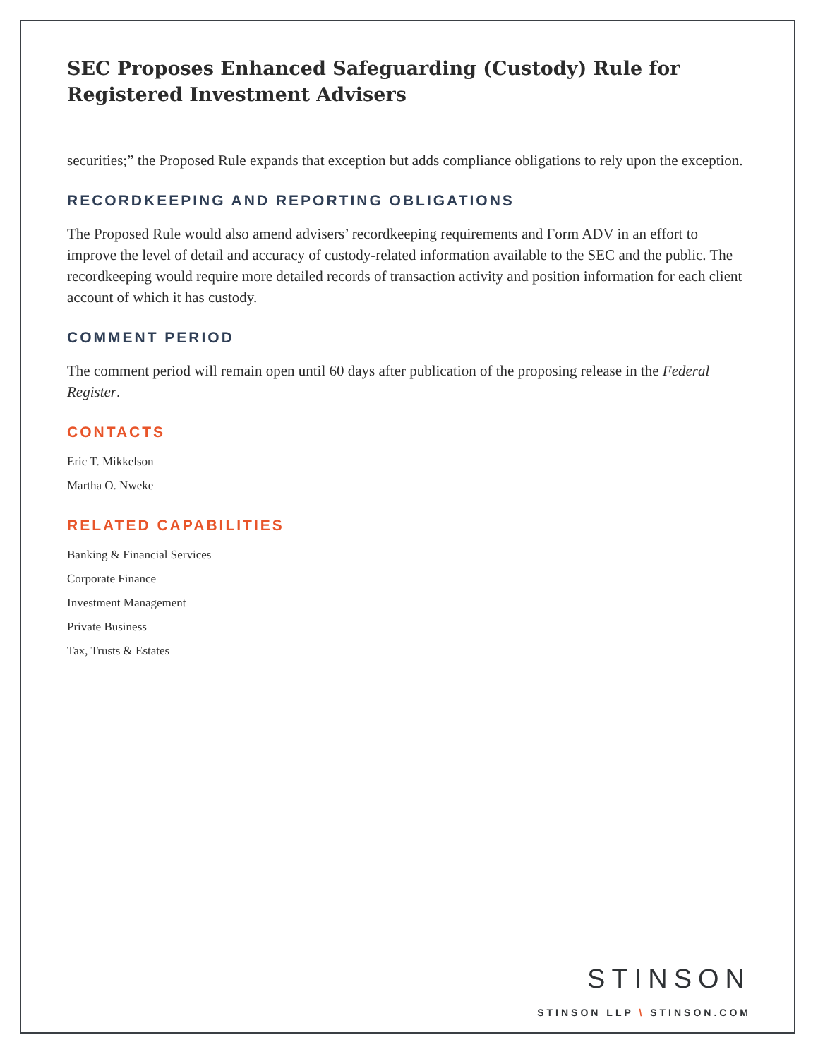SEC Proposes Enhanced Safeguarding (Custody) Rule for Registered Investment Advisers
securities;” the Proposed Rule expands that exception but adds compliance obligations to rely upon the exception.
RECORDKEEPING AND REPORTING OBLIGATIONS
The Proposed Rule would also amend advisers’ recordkeeping requirements and Form ADV in an effort to improve the level of detail and accuracy of custody-related information available to the SEC and the public. The recordkeeping would require more detailed records of transaction activity and position information for each client account of which it has custody.
COMMENT PERIOD
The comment period will remain open until 60 days after publication of the proposing release in the Federal Register.
CONTACTS
Eric T. Mikkelson
Martha O. Nweke
RELATED CAPABILITIES
Banking & Financial Services
Corporate Finance
Investment Management
Private Business
Tax, Trusts & Estates
STINSON
STINSON LLP \ STINSON.COM